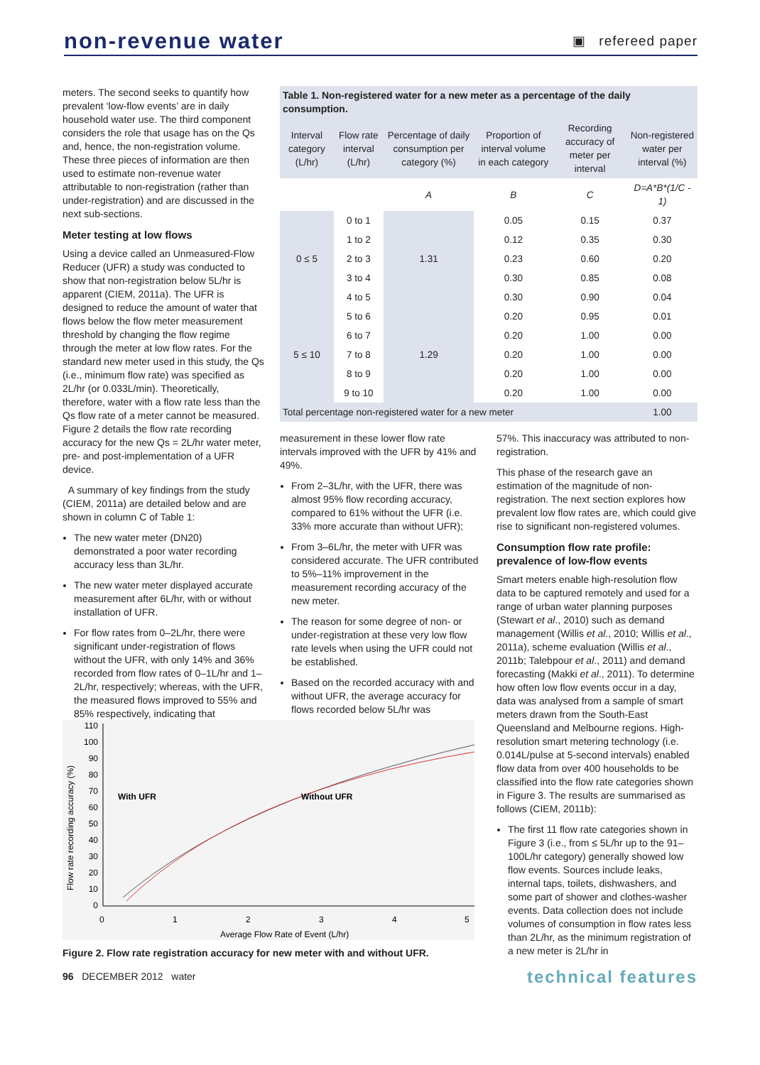non-revenue water
▣ refereed paper
meters. The second seeks to quantify how prevalent ‘low-flow events’ are in daily household water use. The third component considers the role that usage has on the Qs and, hence, the non-registration volume. These three pieces of information are then used to estimate non-revenue water attributable to non-registration (rather than under-registration) and are discussed in the next sub-sections.
Meter testing at low flows
Using a device called an Unmeasured-Flow Reducer (UFR) a study was conducted to show that non-registration below 5L/hr is apparent (CIEM, 2011a). The UFR is designed to reduce the amount of water that flows below the flow meter measurement threshold by changing the flow regime through the meter at low flow rates. For the standard new meter used in this study, the Qs (i.e., minimum flow rate) was specified as 2L/hr (or 0.033L/min). Theoretically, therefore, water with a flow rate less than the Qs flow rate of a meter cannot be measured. Figure 2 details the flow rate recording accuracy for the new Qs = 2L/hr water meter, pre- and post-implementation of a UFR device.
A summary of key findings from the study (CIEM, 2011a) are detailed below and are shown in column C of Table 1:
The new water meter (DN20) demonstrated a poor water recording accuracy less than 3L/hr.
The new water meter displayed accurate measurement after 6L/hr, with or without installation of UFR.
For flow rates from 0–2L/hr, there were significant under-registration of flows without the UFR, with only 14% and 36% recorded from flow rates of 0–1L/hr and 1–2L/hr, respectively; whereas, with the UFR, the measured flows improved to 55% and 85% respectively, indicating that
| Table 1. Non-registered water for a new meter as a percentage of the daily consumption. | | | | | |
| Interval category (L/hr) | Flow rate interval (L/hr) | Percentage of daily consumption per category (%) | Proportion of interval volume in each category | Recording accuracy of meter per interval | Non-registered water per interval (%) |
| | | A | B | C | D=A*B*(1/C - 1) |
| 0 ≤ 5 | 0 to 1 | 1.31 | 0.05 | 0.15 | 0.37 |
| | 1 to 2 | | 0.12 | 0.35 | 0.30 |
| | 2 to 3 | | 0.23 | 0.60 | 0.20 |
| | 3 to 4 | | 0.30 | 0.85 | 0.08 |
| | 4 to 5 | | 0.30 | 0.90 | 0.04 |
| 5 ≤ 10 | 5 to 6 | 1.29 | 0.20 | 0.95 | 0.01 |
| | 6 to 7 | | 0.20 | 1.00 | 0.00 |
| | 7 to 8 | | 0.20 | 1.00 | 0.00 |
| | 8 to 9 | | 0.20 | 1.00 | 0.00 |
| | 9 to 10 | | 0.20 | 1.00 | 0.00 |
| Total percentage non-registered water for a new meter | | | | | 1.00 |
measurement in these lower flow rate intervals improved with the UFR by 41% and 49%.
From 2–3L/hr, with the UFR, there was almost 95% flow recording accuracy, compared to 61% without the UFR (i.e. 33% more accurate than without UFR);
From 3–6L/hr, the meter with UFR was considered accurate. The UFR contributed to 5%–11% improvement in the measurement recording accuracy of the new meter.
The reason for some degree of non- or under-registration at these very low flow rate levels when using the UFR could not be established.
Based on the recorded accuracy with and without UFR, the average accuracy for flows recorded below 5L/hr was
57%. This inaccuracy was attributed to non-registration.
This phase of the research gave an estimation of the magnitude of non-registration. The next section explores how prevalent low flow rates are, which could give rise to significant non-registered volumes.
Consumption flow rate profile: prevalence of low-flow events
Smart meters enable high-resolution flow data to be captured remotely and used for a range of urban water planning purposes (Stewart et al., 2010) such as demand management (Willis et al., 2010; Willis et al., 2011a), scheme evaluation (Willis et al., 2011b; Talebpour et al., 2011) and demand forecasting (Makki et al., 2011). To determine how often low flow events occur in a day, data was analysed from a sample of smart meters drawn from the South-East Queensland and Melbourne regions. High-resolution smart metering technology (i.e. 0.014L/pulse at 5-second intervals) enabled flow data from over 400 households to be classified into the flow rate categories shown in Figure 3. The results are summarised as follows (CIEM, 2011b):
The first 11 flow rate categories shown in Figure 3 (i.e., from ≤ 5L/hr up to the 91–100L/hr category) generally showed low flow events. Sources include leaks, internal taps, toilets, dishwashers, and some part of shower and clothes-washer events. Data collection does not include volumes of consumption in flow rates less than 2L/hr, as the minimum registration of a new meter is 2L/hr in
Flow rate recording accuracy (%)
110
100
90
80
70
60
50
40
30
20
10
0
With UFR
Without UFR
0
1
2
3
4
5
Average Flow Rate of Event (L/hr)
Figure 2. Flow rate registration accuracy for new meter with and without UFR.
96 DECEMBER 2012 water technical features